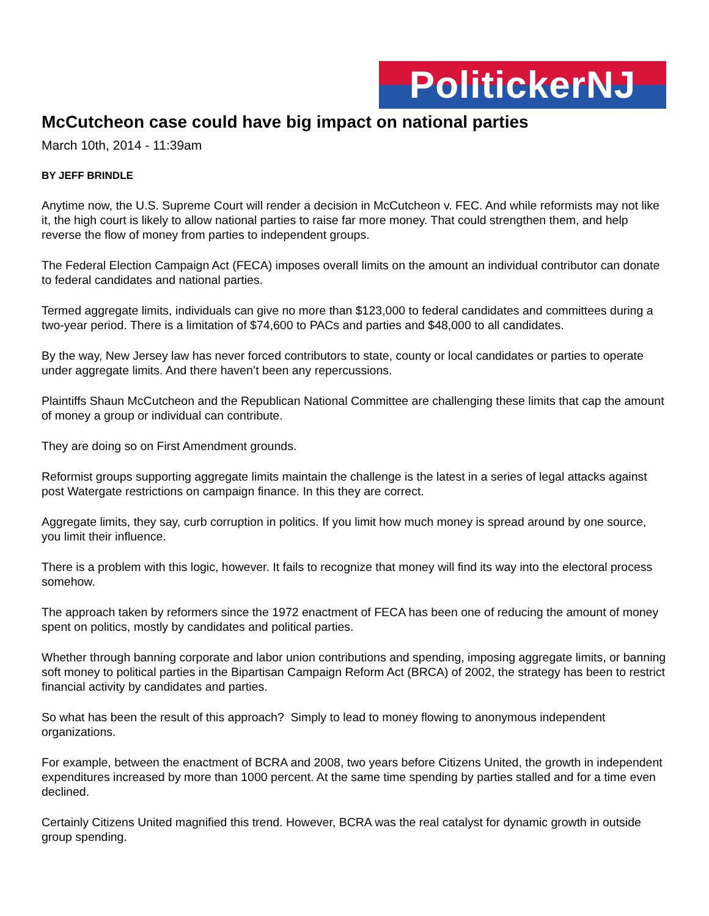PolitickerNJ
McCutcheon case could have big impact on national parties
March 10th, 2014 - 11:39am
BY JEFF BRINDLE
Anytime now, the U.S. Supreme Court will render a decision in McCutcheon v. FEC. And while reformists may not like it, the high court is likely to allow national parties to raise far more money. That could strengthen them, and help reverse the flow of money from parties to independent groups.
The Federal Election Campaign Act (FECA) imposes overall limits on the amount an individual contributor can donate to federal candidates and national parties.
Termed aggregate limits, individuals can give no more than $123,000 to federal candidates and committees during a two-year period. There is a limitation of $74,600 to PACs and parties and $48,000 to all candidates.
By the way, New Jersey law has never forced contributors to state, county or local candidates or parties to operate under aggregate limits. And there haven’t been any repercussions.
Plaintiffs Shaun McCutcheon and the Republican National Committee are challenging these limits that cap the amount of money a group or individual can contribute.
They are doing so on First Amendment grounds.
Reformist groups supporting aggregate limits maintain the challenge is the latest in a series of legal attacks against post Watergate restrictions on campaign finance. In this they are correct.
Aggregate limits, they say, curb corruption in politics. If you limit how much money is spread around by one source, you limit their influence.
There is a problem with this logic, however. It fails to recognize that money will find its way into the electoral process somehow.
The approach taken by reformers since the 1972 enactment of FECA has been one of reducing the amount of money spent on politics, mostly by candidates and political parties.
Whether through banning corporate and labor union contributions and spending, imposing aggregate limits, or banning soft money to political parties in the Bipartisan Campaign Reform Act (BRCA) of 2002, the strategy has been to restrict financial activity by candidates and parties.
So what has been the result of this approach? Simply to lead to money flowing to anonymous independent organizations.
For example, between the enactment of BCRA and 2008, two years before Citizens United, the growth in independent expenditures increased by more than 1000 percent. At the same time spending by parties stalled and for a time even declined.
Certainly Citizens United magnified this trend. However, BCRA was the real catalyst for dynamic growth in outside group spending.